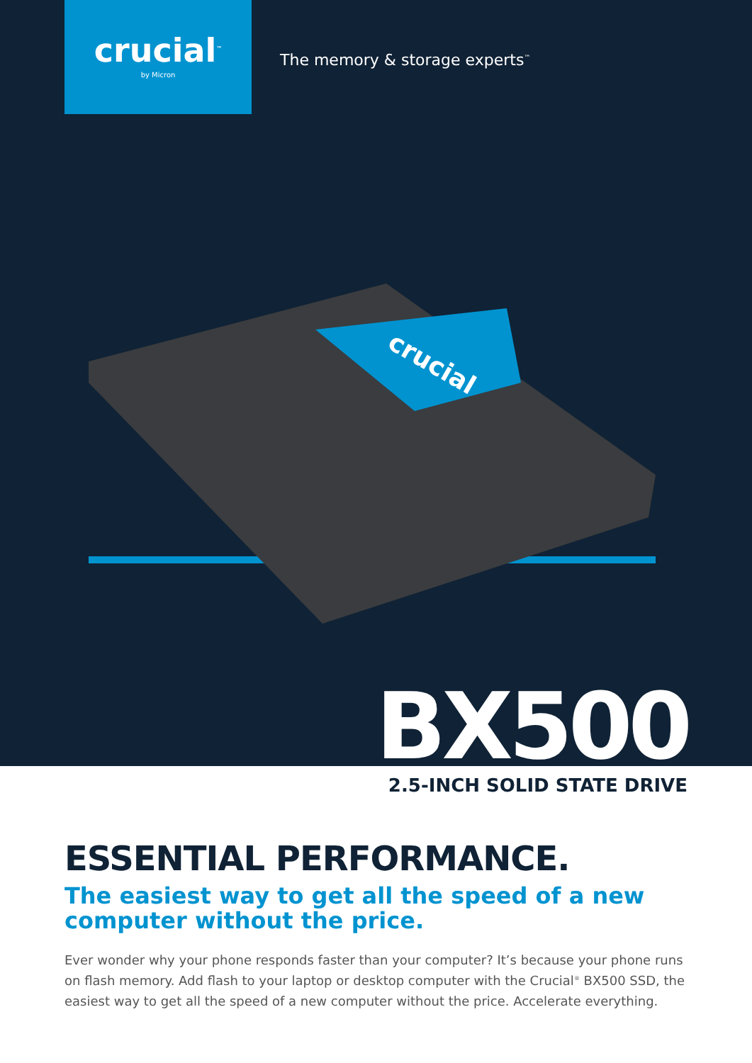crucial<sup>™</sup>
by Micron
The memory & storage experts<sup>™</sup>
crucial
BX500
2.5-INCH SOLID STATE DRIVE
ESSENTIAL PERFORMANCE.
The easiest way to get all the speed of a new computer without the price.
Ever wonder why your phone responds faster than your computer? It’s because your phone runs on flash memory. Add flash to your laptop or desktop computer with the Crucial<sup>®</sup> BX500 SSD, the easiest way to get all the speed of a new computer without the price. Accelerate everything.